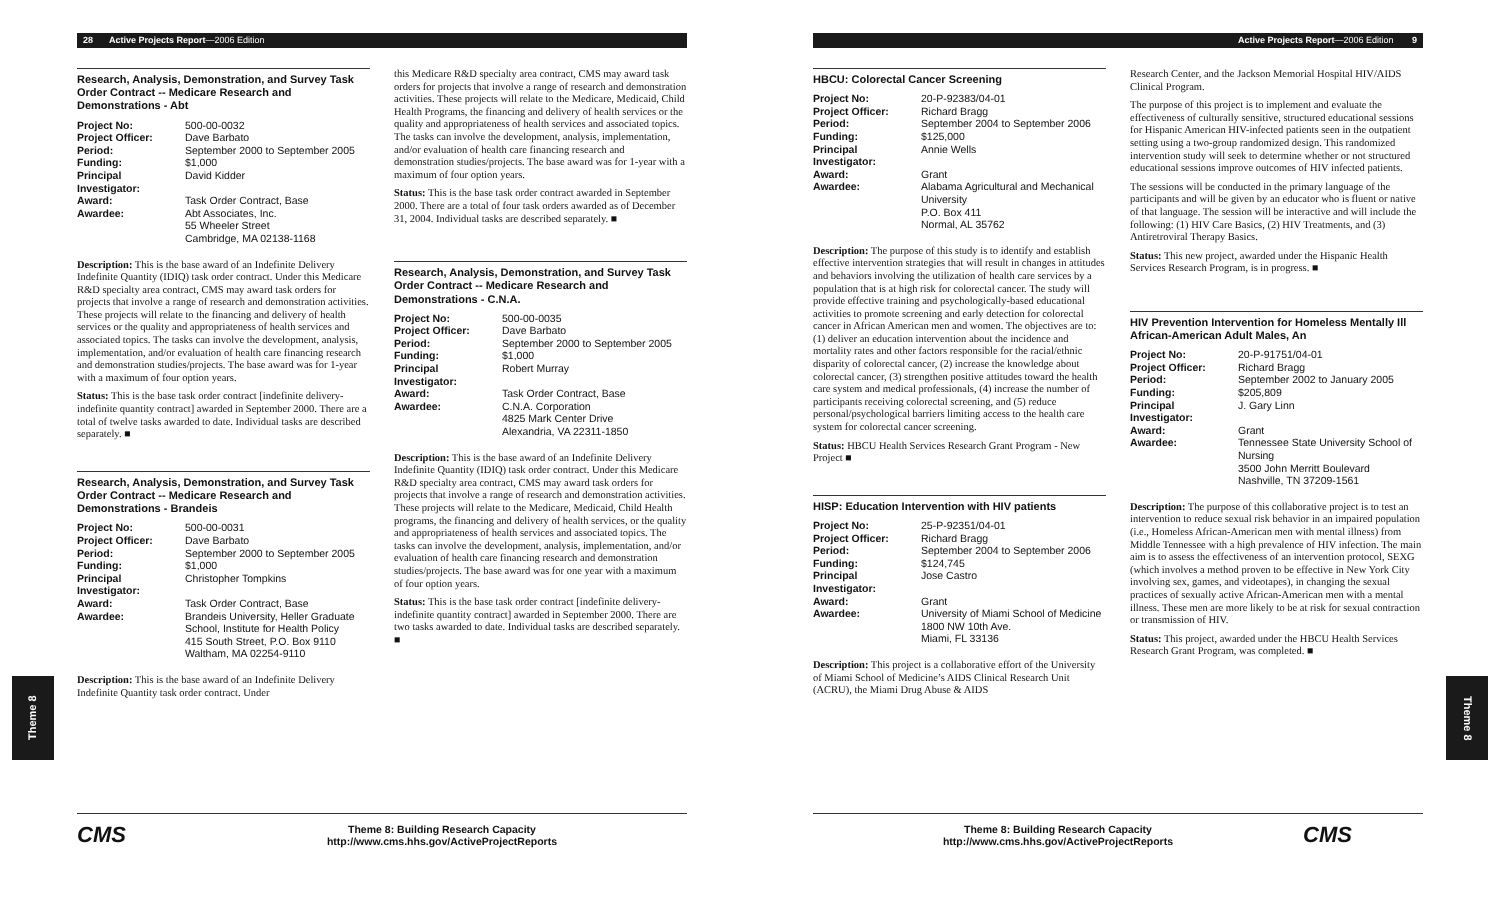Theme 8
Theme 8
28 Active Projects Report —2006 Edition
Research, Analysis, Demonstration, and Survey Task Order Contract -- Medicare Research and Demonstrations - Abt
Project No: 500-00-0032 Project Officer: Dave Barbato Period: September 2000 to September 2005 Funding: $1,000 Principal Investigator: David Kidder Award: Task Order Contract, Base Awardee: Abt Associates, Inc.
55 Wheeler Street
Cambridge, MA 02138-1168
Description: This is the base award of an Indefinite Delivery Indefinite Quantity (IDIQ) task order contract. Under this Medicare R&D specialty area contract, CMS may award task orders for projects that involve a range of research and demonstration activities. These projects will relate to the financing and delivery of health services or the quality and appropriateness of health services and associated topics. The tasks can involve the development, analysis, implementation, and/or evaluation of health care financing research and demonstration studies/projects. The base award was for 1-year with a maximum of four option years.
Status: This is the base task order contract [indefinite delivery-indefinite quantity contract] awarded in September 2000. There are a total of twelve tasks awarded to date. Individual tasks are described separately. ■
Research, Analysis, Demonstration, and Survey Task Order Contract -- Medicare Research and Demonstrations - Brandeis
Project No: 500-00-0031 Project Officer: Dave Barbato Period: September 2000 to September 2005 Funding: $1,000 Principal Investigator: Christopher Tompkins Award: Task Order Contract, Base Awardee: Brandeis University, Heller Graduate School, Institute for Health Policy
415 South Street, P.O. Box 9110
Waltham, MA 02254-9110
Description: This is the base award of an Indefinite Delivery Indefinite Quantity task order contract. Under
this Medicare R&D specialty area contract, CMS may award task orders for projects that involve a range of research and demonstration activities. These projects will relate to the Medicare, Medicaid, Child Health Programs, the financing and delivery of health services or the quality and appropriateness of health services and associated topics. The tasks can involve the development, analysis, implementation, and/or evaluation of health care financing research and demonstration studies/projects. The base award was for 1-year with a maximum of four option years.
Status: This is the base task order contract awarded in September 2000. There are a total of four task orders awarded as of December 31, 2004. Individual tasks are described separately. ■
Research, Analysis, Demonstration, and Survey Task Order Contract -- Medicare Research and Demonstrations - C.N.A.
Project No: 500-00-0035 Project Officer: Dave Barbato Period: September 2000 to September 2005 Funding: $1,000 Principal Investigator: Robert Murray Award: Task Order Contract, Base Awardee: C.N.A. Corporation
4825 Mark Center Drive
Alexandria, VA 22311-1850
Description: This is the base award of an Indefinite Delivery Indefinite Quantity (IDIQ) task order contract. Under this Medicare R&D specialty area contract, CMS may award task orders for projects that involve a range of research and demonstration activities. These projects will relate to the Medicare, Medicaid, Child Health programs, the financing and delivery of health services, or the quality and appropriateness of health services and associated topics. The tasks can involve the development, analysis, implementation, and/or evaluation of health care financing research and demonstration studies/projects. The base award was for one year with a maximum of four option years.
Status: This is the base task order contract [indefinite delivery-indefinite quantity contract] awarded in September 2000. There are two tasks awarded to date. Individual tasks are described separately. ■
CMS
Theme 8: Building Research Capacity
http://www.cms.hhs.gov/ActiveProjectReports
Active Projects Report —2006 Edition 9
HBCU: Colorectal Cancer Screening
Project No: 20-P-92383/04-01 Project Officer: Richard Bragg Period: September 2004 to September 2006 Funding: $125,000 Principal Investigator: Annie Wells Award: Grant Awardee: Alabama Agricultural and Mechanical University
P.O. Box 411
Normal, AL 35762
Description: The purpose of this study is to identify and establish effective intervention strategies that will result in changes in attitudes and behaviors involving the utilization of health care services by a population that is at high risk for colorectal cancer. The study will provide effective training and psychologically-based educational activities to promote screening and early detection for colorectal cancer in African American men and women. The objectives are to: (1) deliver an education intervention about the incidence and mortality rates and other factors responsible for the racial/ethnic disparity of colorectal cancer, (2) increase the knowledge about colorectal cancer, (3) strengthen positive attitudes toward the health care system and medical professionals, (4) increase the number of participants receiving colorectal screening, and (5) reduce personal/psychological barriers limiting access to the health care system for colorectal cancer screening.
Status: HBCU Health Services Research Grant Program - New Project ■
HISP: Education Intervention with HIV patients
Project No: 25-P-92351/04-01 Project Officer: Richard Bragg Period: September 2004 to September 2006 Funding: $124,745 Principal Investigator: Jose Castro Award: Grant Awardee: University of Miami School of Medicine
1800 NW 10th Ave.
Miami, FL 33136
Description: This project is a collaborative effort of the University of Miami School of Medicine’s AIDS Clinical Research Unit (ACRU), the Miami Drug Abuse & AIDS
Research Center, and the Jackson Memorial Hospital HIV/AIDS Clinical Program.
The purpose of this project is to implement and evaluate the effectiveness of culturally sensitive, structured educational sessions for Hispanic American HIV-infected patients seen in the outpatient setting using a two-group randomized design. This randomized intervention study will seek to determine whether or not structured educational sessions improve outcomes of HIV infected patients.
The sessions will be conducted in the primary language of the participants and will be given by an educator who is fluent or native of that language. The session will be interactive and will include the following: (1) HIV Care Basics, (2) HIV Treatments, and (3) Antiretroviral Therapy Basics.
Status: This new project, awarded under the Hispanic Health Services Research Program, is in progress. ■
HIV Prevention Intervention for Homeless Mentally Ill African-American Adult Males, An
Project No: 20-P-91751/04-01 Project Officer: Richard Bragg Period: September 2002 to January 2005 Funding: $205,809 Principal Investigator: J. Gary Linn Award: Grant Awardee: Tennessee State University School of Nursing
3500 John Merritt Boulevard
Nashville, TN 37209-1561
Description: The purpose of this collaborative project is to test an intervention to reduce sexual risk behavior in an impaired population (i.e., Homeless African-American men with mental illness) from Middle Tennessee with a high prevalence of HIV infection. The main aim is to assess the effectiveness of an intervention protocol, SEXG (which involves a method proven to be effective in New York City involving sex, games, and videotapes), in changing the sexual practices of sexually active African-American men with a mental illness. These men are more likely to be at risk for sexual contraction or transmission of HIV.
Status: This project, awarded under the HBCU Health Services Research Grant Program, was completed. ■
Theme 8: Building Research Capacity
http://www.cms.hhs.gov/ActiveProjectReports
CMS